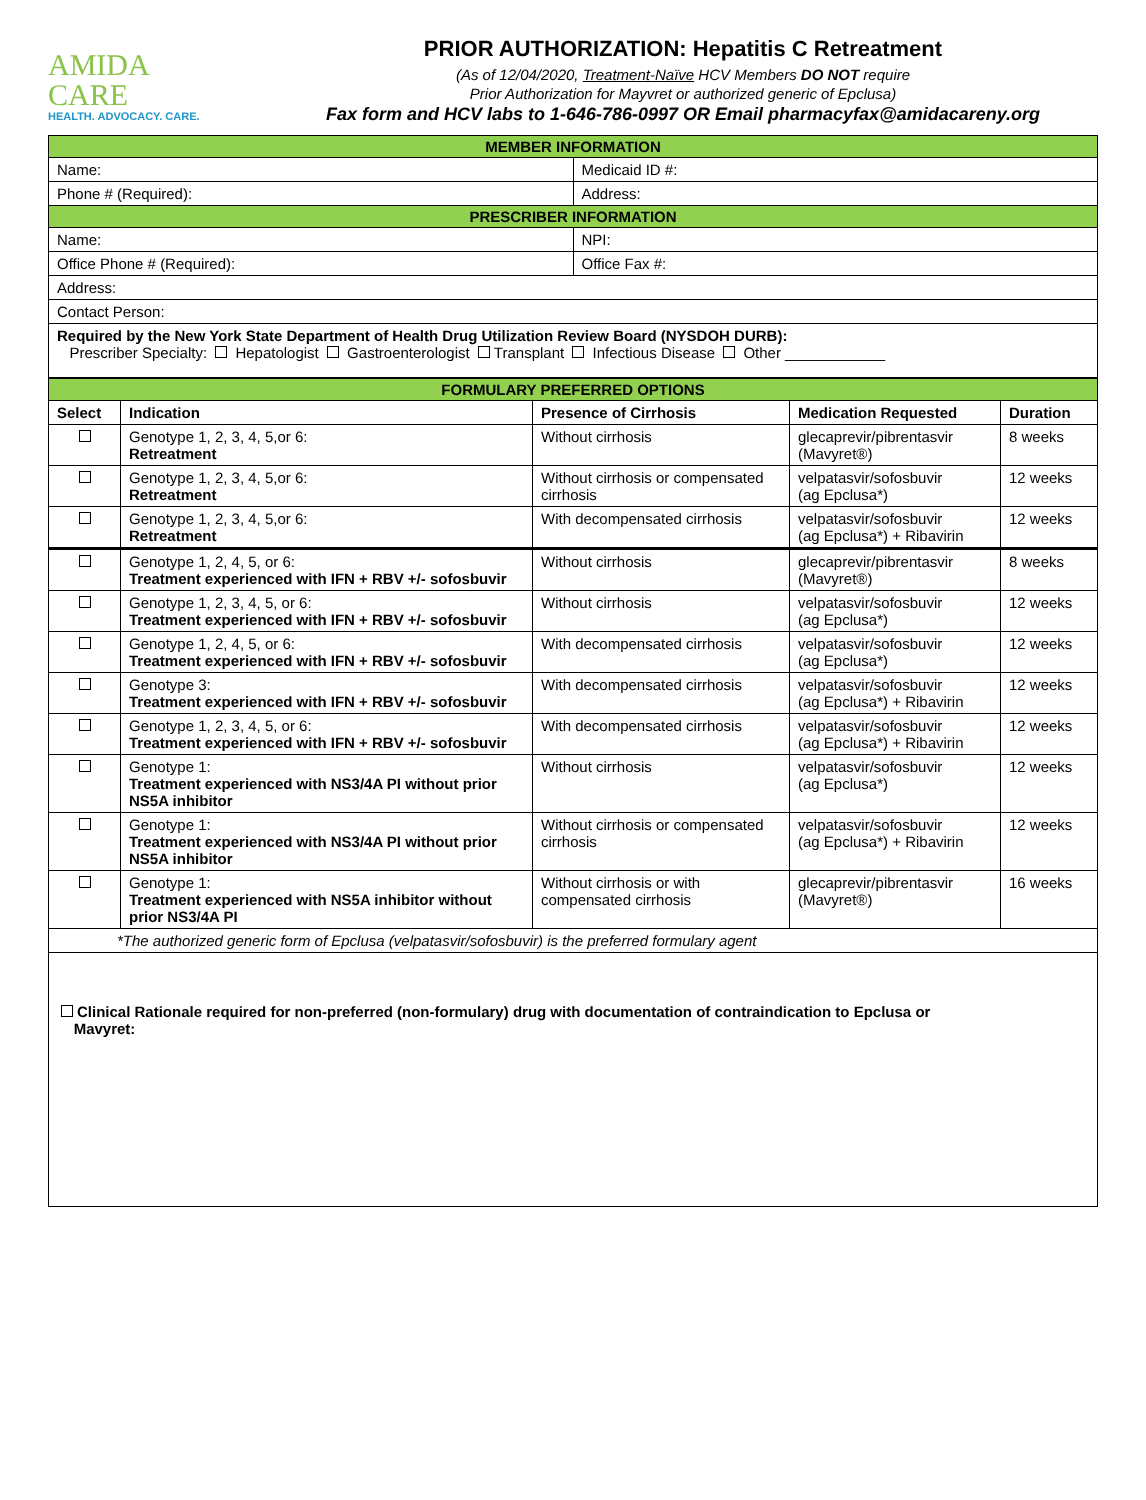AMIDA
CARE
HEALTH. ADVOCACY. CARE.
PRIOR AUTHORIZATION: Hepatitis C Retreatment
(As of 12/04/2020, Treatment-Naïve HCV Members DO NOT require
Prior Authorization for Mayvret or authorized generic of Epclusa)
Fax form and HCV labs to 1-646-786-0997 OR Email pharmacyfax@amidacareny.org
| MEMBER INFORMATION | |
| Name: | Medicaid ID #: |
| Phone # (Required): | Address: |
| PRESCRIBER INFORMATION | |
| Name: | NPI: |
| Office Phone # (Required): | Office Fax #: |
| Address: | |
| Contact Person: | |
| Required by the New York State Department of Health Drug Utilization Review Board (NYSDOH DURB): Prescriber Specialty: Hepatologist Gastroenterologist Transplant Infectious Disease Other ____________ | |
| FORMULARY PREFERRED OPTIONS | | | | |
| Select | Indication | Presence of Cirrhosis | Medication Requested | Duration |
| | Genotype 1, 2, 3, 4, 5,or 6: Retreatment | Without cirrhosis | glecaprevir/pibrentasvir (Mavyret®) | 8 weeks |
| | Genotype 1, 2, 3, 4, 5,or 6: Retreatment | Without cirrhosis or compensated cirrhosis | velpatasvir/sofosbuvir (ag Epclusa*) | 12 weeks |
| | Genotype 1, 2, 3, 4, 5,or 6: Retreatment | With decompensated cirrhosis | velpatasvir/sofosbuvir (ag Epclusa*) + Ribavirin | 12 weeks |
| | Genotype 1, 2, 4, 5, or 6: Treatment experienced with IFN + RBV +/- sofosbuvir | Without cirrhosis | glecaprevir/pibrentasvir (Mavyret®) | 8 weeks |
| | Genotype 1, 2, 3, 4, 5, or 6: Treatment experienced with IFN + RBV +/- sofosbuvir | Without cirrhosis | velpatasvir/sofosbuvir (ag Epclusa*) | 12 weeks |
| | Genotype 1, 2, 4, 5, or 6: Treatment experienced with IFN + RBV +/- sofosbuvir | With decompensated cirrhosis | velpatasvir/sofosbuvir (ag Epclusa*) | 12 weeks |
| | Genotype 3: Treatment experienced with IFN + RBV +/- sofosbuvir | With decompensated cirrhosis | velpatasvir/sofosbuvir (ag Epclusa*) + Ribavirin | 12 weeks |
| | Genotype 1, 2, 3, 4, 5, or 6: Treatment experienced with IFN + RBV +/- sofosbuvir | With decompensated cirrhosis | velpatasvir/sofosbuvir (ag Epclusa*) + Ribavirin | 12 weeks |
| | Genotype 1: Treatment experienced with NS3/4A PI without prior NS5A inhibitor | Without cirrhosis | velpatasvir/sofosbuvir (ag Epclusa*) | 12 weeks |
| | Genotype 1: Treatment experienced with NS3/4A PI without prior NS5A inhibitor | Without cirrhosis or compensated cirrhosis | velpatasvir/sofosbuvir (ag Epclusa*) + Ribavirin | 12 weeks |
| | Genotype 1: Treatment experienced with NS5A inhibitor without prior NS3/4A PI | Without cirrhosis or with compensated cirrhosis | glecaprevir/pibrentasvir (Mavyret®) | 16 weeks |
| *The authorized generic form of Epclusa (velpatasvir/sofosbuvir) is the preferred formulary agent | | | | |
| Clinical Rationale required for non-preferred (non-formulary) drug with documentation of contraindication to Epclusa or Mavyret: | | | | |